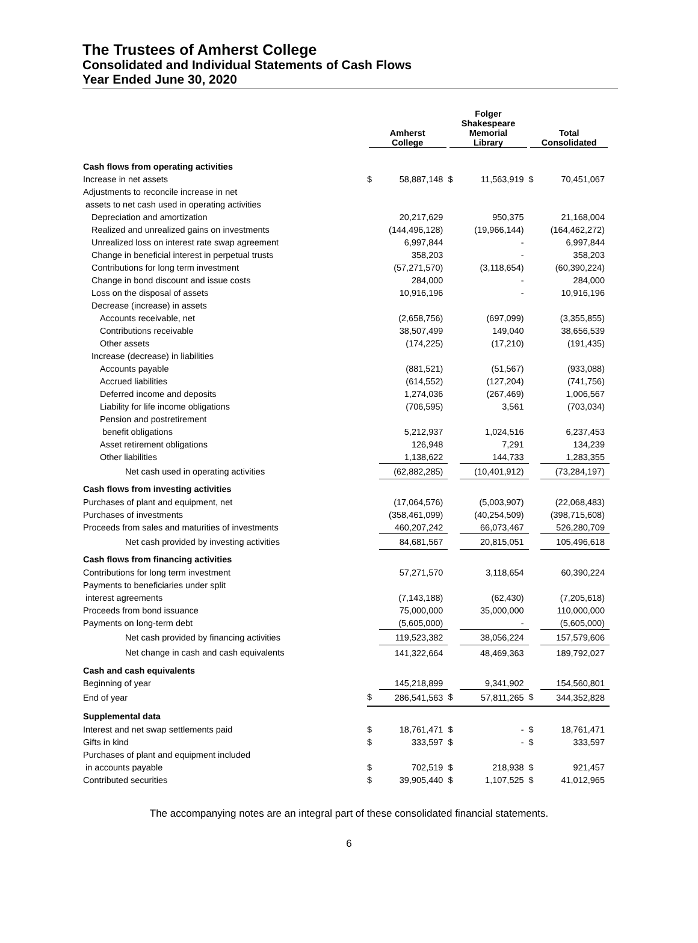The Trustees of Amherst College
Consolidated and Individual Statements of Cash Flows
Year Ended June 30, 2020
| | Amherst College | | Folger Shakespeare Memorial Library | | Total Consolidated | |
| --- | --- | --- | --- | --- | --- | --- |
| Cash flows from operating activities | | | | | | |
| Increase in net assets | $ | 58,887,148 | $ | 11,563,919 | $ | 70,451,067 |
| Adjustments to reconcile increase in net | | | | | | |
| assets to net cash used in operating activities | | | | | | |
| Depreciation and amortization | | 20,217,629 | | 950,375 | | 21,168,004 |
| Realized and unrealized gains on investments | | (144,496,128) | | (19,966,144) | | (164,462,272) |
| Unrealized loss on interest rate swap agreement | | 6,997,844 | | - | | 6,997,844 |
| Change in beneficial interest in perpetual trusts | | 358,203 | | - | | 358,203 |
| Contributions for long term investment | | (57,271,570) | | (3,118,654) | | (60,390,224) |
| Change in bond discount and issue costs | | 284,000 | | - | | 284,000 |
| Loss on the disposal of assets | | 10,916,196 | | - | | 10,916,196 |
| Decrease (increase) in assets | | | | | | |
| Accounts receivable, net | | (2,658,756) | | (697,099) | | (3,355,855) |
| Contributions receivable | | 38,507,499 | | 149,040 | | 38,656,539 |
| Other assets | | (174,225) | | (17,210) | | (191,435) |
| Increase (decrease) in liabilities | | | | | | |
| Accounts payable | | (881,521) | | (51,567) | | (933,088) |
| Accrued liabilities | | (614,552) | | (127,204) | | (741,756) |
| Deferred income and deposits | | 1,274,036 | | (267,469) | | 1,006,567 |
| Liability for life income obligations | | (706,595) | | 3,561 | | (703,034) |
| Pension and postretirement | | | | | | |
| benefit obligations | | 5,212,937 | | 1,024,516 | | 6,237,453 |
| Asset retirement obligations | | 126,948 | | 7,291 | | 134,239 |
| Other liabilities | | 1,138,622 | | 144,733 | | 1,283,355 |
| Net cash used in operating activities | | (62,882,285) | | (10,401,912) | | (73,284,197) |
| Cash flows from investing activities | | | | | | |
| Purchases of plant and equipment, net | | (17,064,576) | | (5,003,907) | | (22,068,483) |
| Purchases of investments | | (358,461,099) | | (40,254,509) | | (398,715,608) |
| Proceeds from sales and maturities of investments | | 460,207,242 | | 66,073,467 | | 526,280,709 |
| Net cash provided by investing activities | | 84,681,567 | | 20,815,051 | | 105,496,618 |
| Cash flows from financing activities | | | | | | |
| Contributions for long term investment | | 57,271,570 | | 3,118,654 | | 60,390,224 |
| Payments to beneficiaries under split | | | | | | |
| interest agreements | | (7,143,188) | | (62,430) | | (7,205,618) |
| Proceeds from bond issuance | | 75,000,000 | | 35,000,000 | | 110,000,000 |
| Payments on long-term debt | | (5,605,000) | | - | | (5,605,000) |
| Net cash provided by financing activities | | 119,523,382 | | 38,056,224 | | 157,579,606 |
| Net change in cash and cash equivalents | | 141,322,664 | | 48,469,363 | | 189,792,027 |
| Cash and cash equivalents | | | | | | |
| Beginning of year | | 145,218,899 | | 9,341,902 | | 154,560,801 |
| End of year | $ | 286,541,563 | $ | 57,811,265 | $ | 344,352,828 |
| Supplemental data | | | | | | |
| Interest and net swap settlements paid | $ | 18,761,471 | $ | - | $ | 18,761,471 |
| Gifts in kind | $ | 333,597 | $ | - | $ | 333,597 |
| Purchases of plant and equipment included | | | | | | |
| in accounts payable | $ | 702,519 | $ | 218,938 | $ | 921,457 |
| Contributed securities | $ | 39,905,440 | $ | 1,107,525 | $ | 41,012,965 |
The accompanying notes are an integral part of these consolidated financial statements.
6